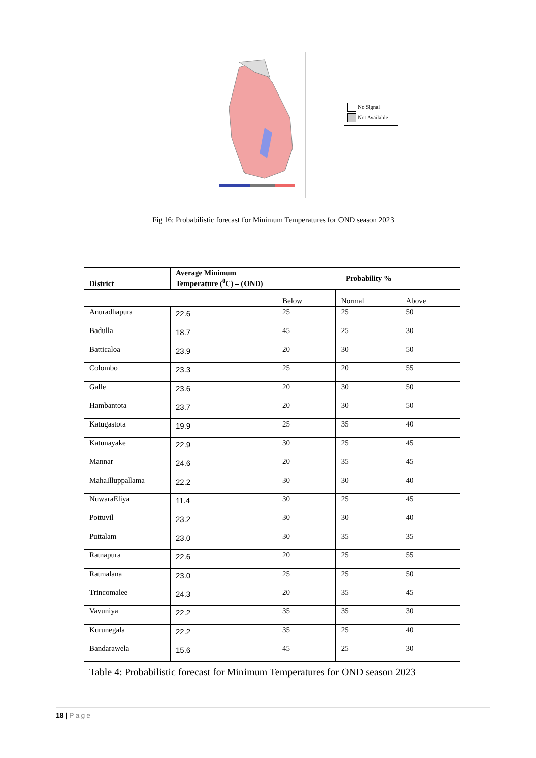No Signal
Not Available
Fig 16: Probabilistic forecast for Minimum Temperatures for OND season 2023
| District | Average Minimum Temperature (<sup>0</sup>C) – (OND) | Probability % | | |
| --- | --- | --- | --- | --- |
| | | Below | Normal | Above |
| Anuradhapura | 22.6 | 25 | 25 | 50 |
| Badulla | 18.7 | 45 | 25 | 30 |
| Batticaloa | 23.9 | 20 | 30 | 50 |
| Colombo | 23.3 | 25 | 20 | 55 |
| Galle | 23.6 | 20 | 30 | 50 |
| Hambantota | 23.7 | 20 | 30 | 50 |
| Katugastota | 19.9 | 25 | 35 | 40 |
| Katunayake | 22.9 | 30 | 25 | 45 |
| Mannar | 24.6 | 20 | 35 | 45 |
| MahaIlluppallama | 22.2 | 30 | 30 | 40 |
| NuwaraEliya | 11.4 | 30 | 25 | 45 |
| Pottuvil | 23.2 | 30 | 30 | 40 |
| Puttalam | 23.0 | 30 | 35 | 35 |
| Ratnapura | 22.6 | 20 | 25 | 55 |
| Ratmalana | 23.0 | 25 | 25 | 50 |
| Trincomalee | 24.3 | 20 | 35 | 45 |
| Vavuniya | 22.2 | 35 | 35 | 30 |
| Kurunegala | 22.2 | 35 | 25 | 40 |
| Bandarawela | 15.6 | 45 | 25 | 30 |
Table 4: Probabilistic forecast for Minimum Temperatures for OND season 2023
18 | Page